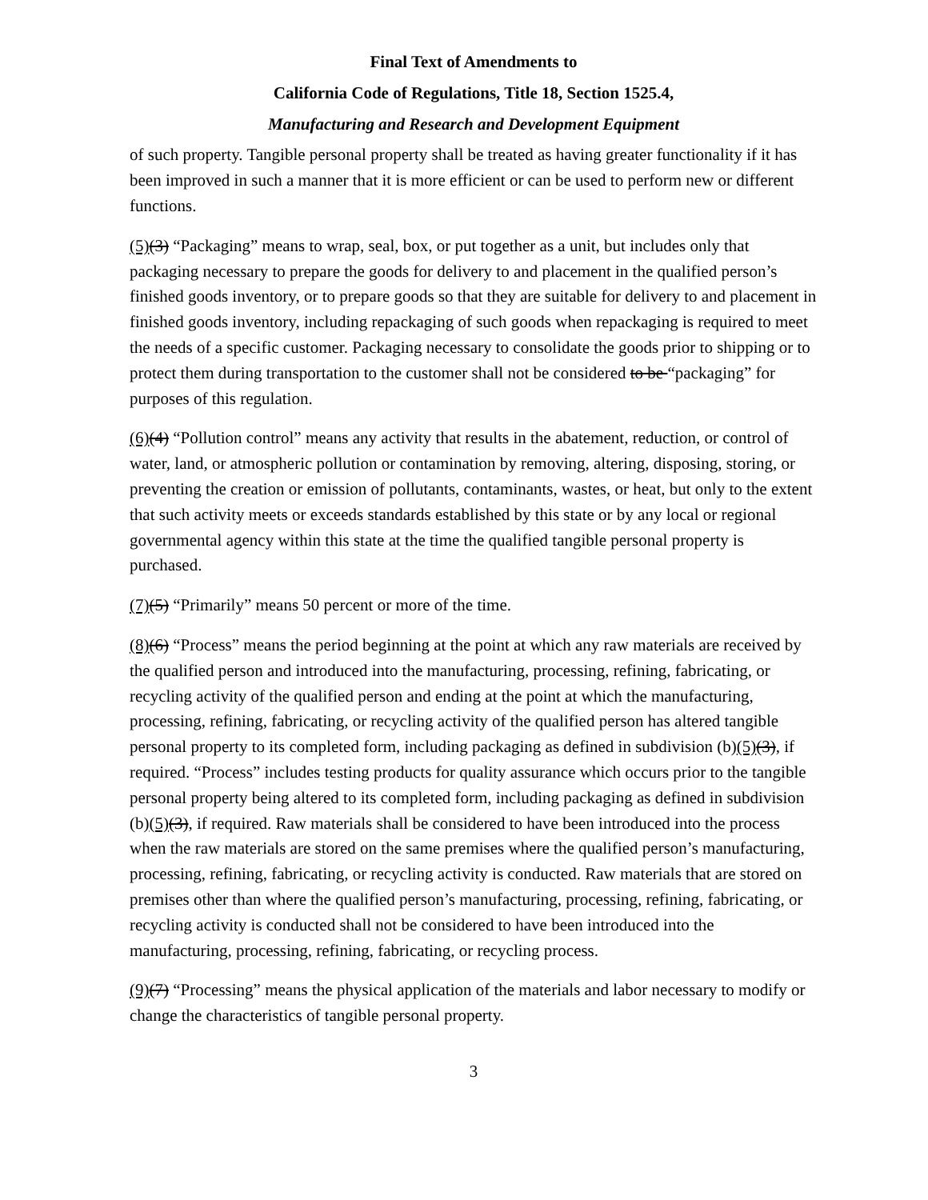Final Text of Amendments to
California Code of Regulations, Title 18, Section 1525.4,
Manufacturing and Research and Development Equipment
of such property. Tangible personal property shall be treated as having greater functionality if it has been improved in such a manner that it is more efficient or can be used to perform new or different functions.
(5)(3) “Packaging” means to wrap, seal, box, or put together as a unit, but includes only that packaging necessary to prepare the goods for delivery to and placement in the qualified person’s finished goods inventory, or to prepare goods so that they are suitable for delivery to and placement in finished goods inventory, including repackaging of such goods when repackaging is required to meet the needs of a specific customer. Packaging necessary to consolidate the goods prior to shipping or to protect them during transportation to the customer shall not be considered to be “packaging” for purposes of this regulation.
(6)(4) “Pollution control” means any activity that results in the abatement, reduction, or control of water, land, or atmospheric pollution or contamination by removing, altering, disposing, storing, or preventing the creation or emission of pollutants, contaminants, wastes, or heat, but only to the extent that such activity meets or exceeds standards established by this state or by any local or regional governmental agency within this state at the time the qualified tangible personal property is purchased.
(7)(5) “Primarily” means 50 percent or more of the time.
(8)(6) “Process” means the period beginning at the point at which any raw materials are received by the qualified person and introduced into the manufacturing, processing, refining, fabricating, or recycling activity of the qualified person and ending at the point at which the manufacturing, processing, refining, fabricating, or recycling activity of the qualified person has altered tangible personal property to its completed form, including packaging as defined in subdivision (b)(5)(3), if required. “Process” includes testing products for quality assurance which occurs prior to the tangible personal property being altered to its completed form, including packaging as defined in subdivision (b)(5)(3), if required. Raw materials shall be considered to have been introduced into the process when the raw materials are stored on the same premises where the qualified person’s manufacturing, processing, refining, fabricating, or recycling activity is conducted. Raw materials that are stored on premises other than where the qualified person’s manufacturing, processing, refining, fabricating, or recycling activity is conducted shall not be considered to have been introduced into the manufacturing, processing, refining, fabricating, or recycling process.
(9)(7) “Processing” means the physical application of the materials and labor necessary to modify or change the characteristics of tangible personal property.
3